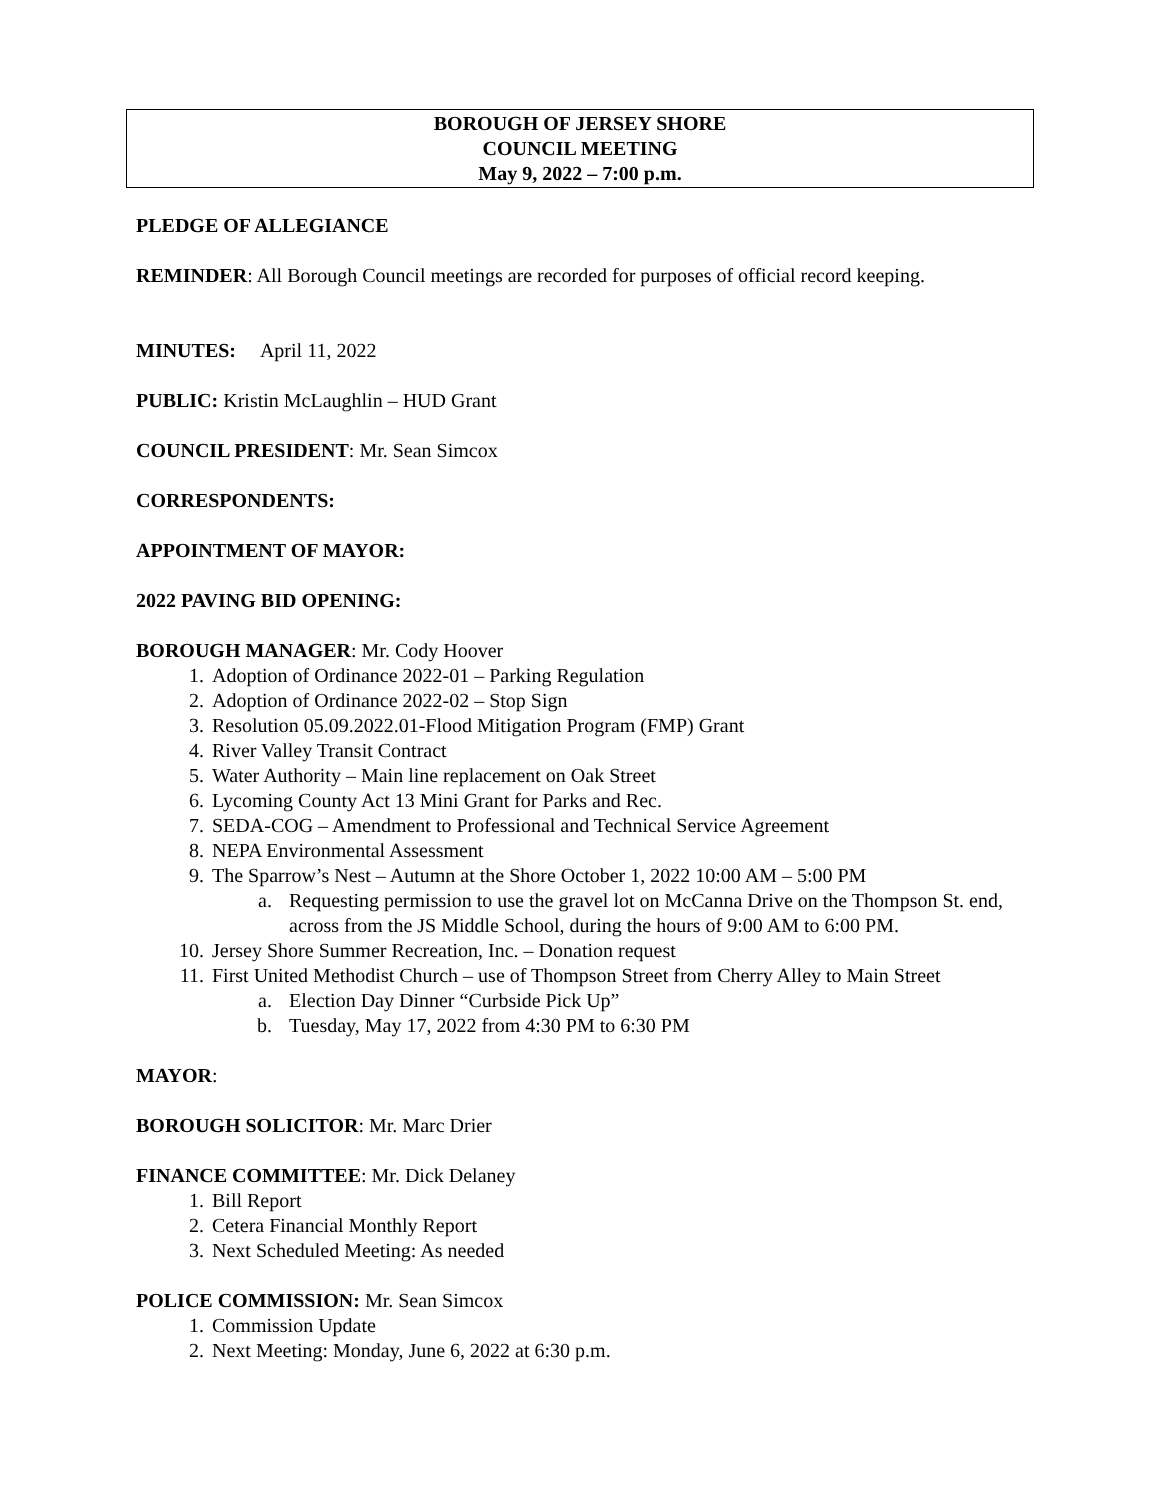BOROUGH OF JERSEY SHORE
COUNCIL MEETING
May 9, 2022 – 7:00 p.m.
PLEDGE OF ALLEGIANCE
REMINDER: All Borough Council meetings are recorded for purposes of official record keeping.
MINUTES: April 11, 2022
PUBLIC: Kristin McLaughlin – HUD Grant
COUNCIL PRESIDENT: Mr. Sean Simcox
CORRESPONDENTS:
APPOINTMENT OF MAYOR:
2022 PAVING BID OPENING:
BOROUGH MANAGER: Mr. Cody Hoover
1. Adoption of Ordinance 2022-01 – Parking Regulation
2. Adoption of Ordinance 2022-02 – Stop Sign
3. Resolution 05.09.2022.01-Flood Mitigation Program (FMP) Grant
4. River Valley Transit Contract
5. Water Authority – Main line replacement on Oak Street
6. Lycoming County Act 13 Mini Grant for Parks and Rec.
7. SEDA-COG – Amendment to Professional and Technical Service Agreement
8. NEPA Environmental Assessment
9. The Sparrow’s Nest – Autumn at the Shore October 1, 2022 10:00 AM – 5:00 PM
a. Requesting permission to use the gravel lot on McCanna Drive on the Thompson St. end, across from the JS Middle School, during the hours of 9:00 AM to 6:00 PM.
10. Jersey Shore Summer Recreation, Inc. – Donation request
11. First United Methodist Church – use of Thompson Street from Cherry Alley to Main Street
a. Election Day Dinner “Curbside Pick Up”
b. Tuesday, May 17, 2022 from 4:30 PM to 6:30 PM
MAYOR:
BOROUGH SOLICITOR: Mr. Marc Drier
FINANCE COMMITTEE: Mr. Dick Delaney
1. Bill Report
2. Cetera Financial Monthly Report
3. Next Scheduled Meeting: As needed
POLICE COMMISSION: Mr. Sean Simcox
1. Commission Update
2. Next Meeting: Monday, June 6, 2022 at 6:30 p.m.